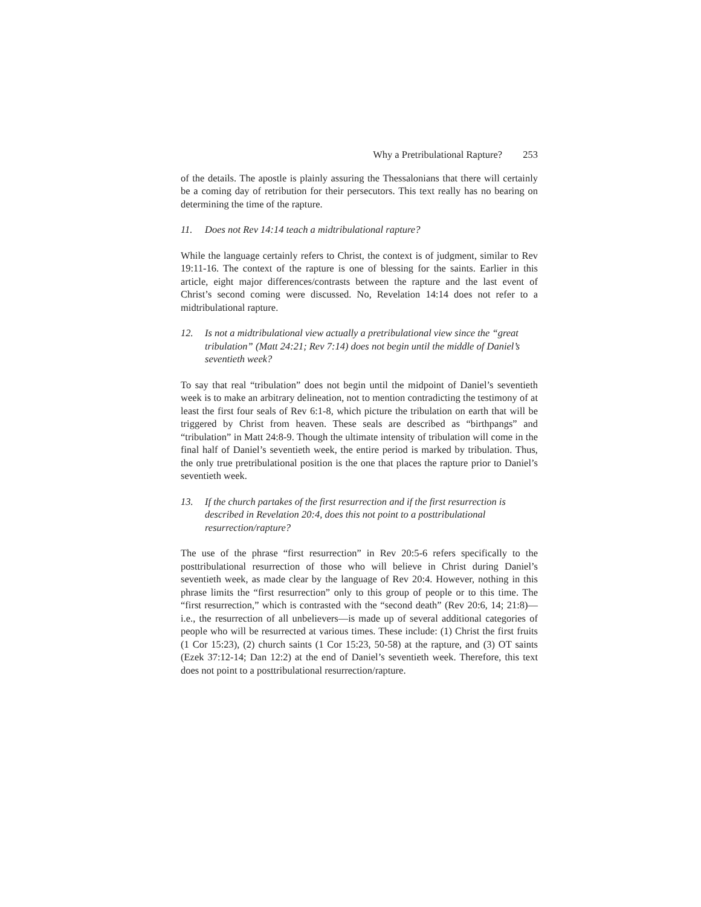Why a Pretribulational Rapture? 253
of the details. The apostle is plainly assuring the Thessalonians that there will certainly be a coming day of retribution for their persecutors. This text really has no bearing on determining the time of the rapture.
11. Does not Rev 14:14 teach a midtribulational rapture?
While the language certainly refers to Christ, the context is of judgment, similar to Rev 19:11-16. The context of the rapture is one of blessing for the saints. Earlier in this article, eight major differences/contrasts between the rapture and the last event of Christ’s second coming were discussed. No, Revelation 14:14 does not refer to a midtribulational rapture.
12. Is not a midtribulational view actually a pretribulational view since the “great tribulation” (Matt 24:21; Rev 7:14) does not begin until the middle of Daniel’s seventieth week?
To say that real “tribulation” does not begin until the midpoint of Daniel’s seventieth week is to make an arbitrary delineation, not to mention contradicting the testimony of at least the first four seals of Rev 6:1-8, which picture the tribulation on earth that will be triggered by Christ from heaven. These seals are described as “birthpangs” and “tribulation” in Matt 24:8-9. Though the ultimate intensity of tribulation will come in the final half of Daniel’s seventieth week, the entire period is marked by tribulation. Thus, the only true pretribulational position is the one that places the rapture prior to Daniel’s seventieth week.
13. If the church partakes of the first resurrection and if the first resurrection is described in Revelation 20:4, does this not point to a posttribulational resurrection/rapture?
The use of the phrase “first resurrection” in Rev 20:5-6 refers specifically to the posttribulational resurrection of those who will believe in Christ during Daniel’s seventieth week, as made clear by the language of Rev 20:4. However, nothing in this phrase limits the “first resurrection” only to this group of people or to this time. The “first resurrection,” which is contrasted with the “second death” (Rev 20:6, 14; 21:8)—i.e., the resurrection of all unbelievers—is made up of several additional categories of people who will be resurrected at various times. These include: (1) Christ the first fruits (1 Cor 15:23), (2) church saints (1 Cor 15:23, 50-58) at the rapture, and (3) OT saints (Ezek 37:12-14; Dan 12:2) at the end of Daniel’s seventieth week. Therefore, this text does not point to a posttribulational resurrection/rapture.